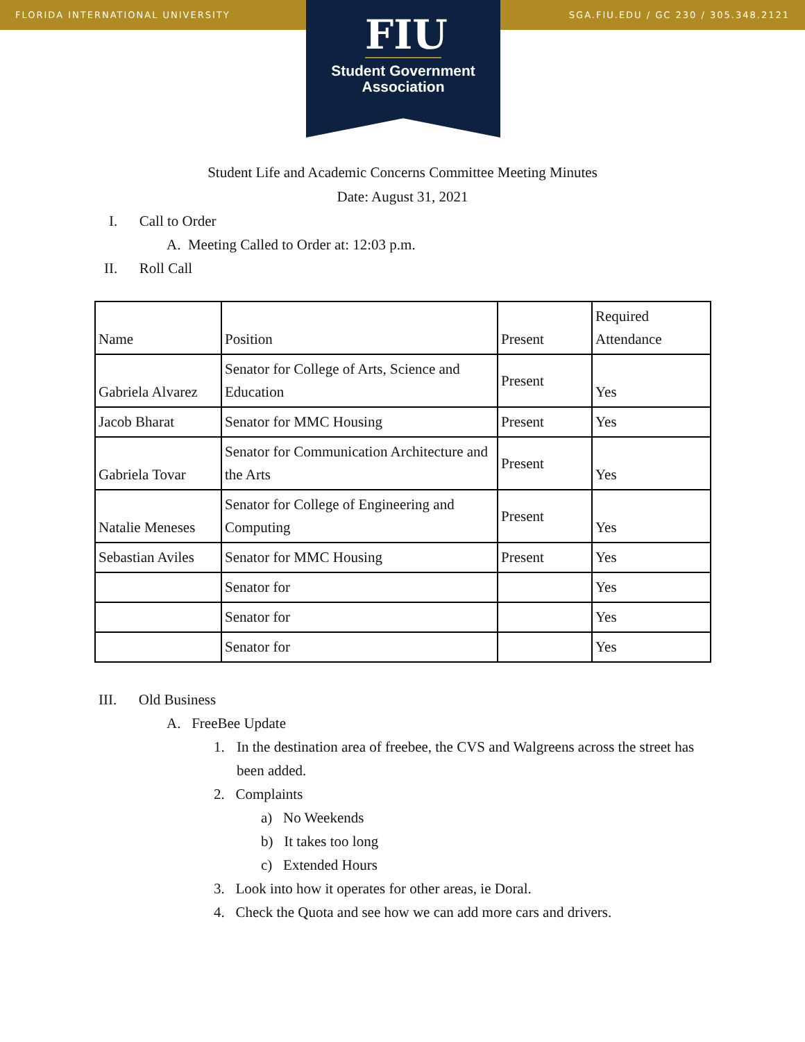FLORIDA INTERNATIONAL UNIVERSITY SGA.FIU.EDU / GC 230 / 305.348.2121
FIU
Student Government
Association
Student Life and Academic Concerns Committee Meeting Minutes
Date: August 31, 2021
I. Call to Order
A. Meeting Called to Order at: 12:03 p.m.
II. Roll Call
| Name | Position | Present | Required Attendance |
| Gabriela Alvarez | Senator for College of Arts, Science and Education | Present | Yes |
| Jacob Bharat | Senator for MMC Housing | Present | Yes |
| Gabriela Tovar | Senator for Communication Architecture and the Arts | Present | Yes |
| Natalie Meneses | Senator for College of Engineering and Computing | Present | Yes |
| Sebastian Aviles | Senator for MMC Housing | Present | Yes |
| | Senator for | | Yes |
| | Senator for | | Yes |
| | Senator for | | Yes |
III. Old Business
A. FreeBee Update
1. In the destination area of freebee, the CVS and Walgreens across the street has been added.
2. Complaints
a) No Weekends
b) It takes too long
c) Extended Hours
3. Look into how it operates for other areas, ie Doral.
4. Check the Quota and see how we can add more cars and drivers.